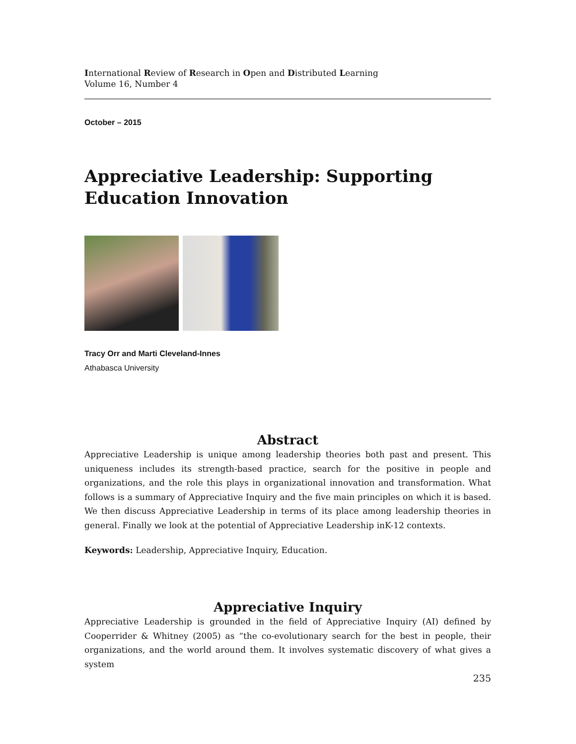International Review of Research in Open and Distributed Learning
Volume 16, Number 4
October – 2015
Appreciative Leadership: Supporting Education Innovation
Tracy Orr and Marti Cleveland-Innes
Athabasca University
Abstract
Appreciative Leadership is unique among leadership theories both past and present. This uniqueness includes its strength-based practice, search for the positive in people and organizations, and the role this plays in organizational innovation and transformation. What follows is a summary of Appreciative Inquiry and the five main principles on which it is based. We then discuss Appreciative Leadership in terms of its place among leadership theories in general. Finally we look at the potential of Appreciative Leadership inK-12 contexts.
Keywords: Leadership, Appreciative Inquiry, Education.
Appreciative Inquiry
Appreciative Leadership is grounded in the field of Appreciative Inquiry (AI) defined by Cooperrider & Whitney (2005) as “the co-evolutionary search for the best in people, their organizations, and the world around them. It involves systematic discovery of what gives a system
235